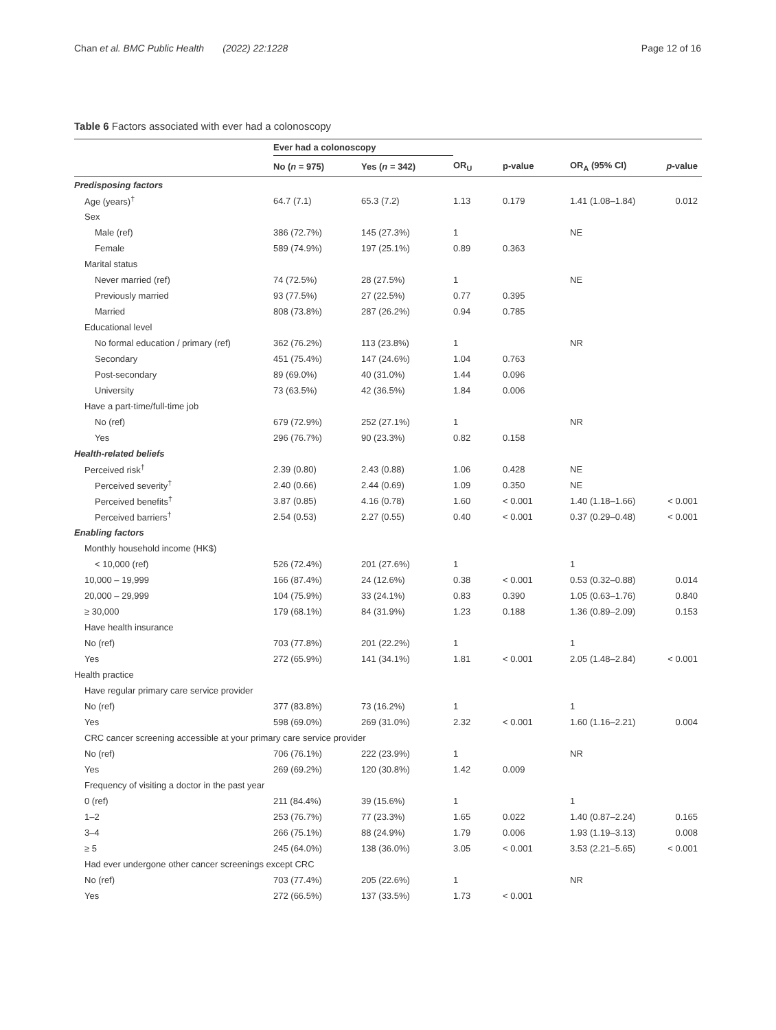Chan et al. BMC Public Health (2022) 22:1228 Page 12 of 16
Table 6 Factors associated with ever had a colonoscopy
| | Ever had a colonoscopy | | | | | |
| --- | --- | --- | --- | --- | --- | --- |
| | No ( n = 975) | Yes ( n = 342) | OR<sub>U</sub> | p-value | OR<sub>A</sub> (95% CI) | p -value |
| Predisposing factors | | | | | | |
| Age (years)<sup>†</sup> | 64.7 (7.1) | 65.3 (7.2) | 1.13 | 0.179 | 1.41 (1.08–1.84) | 0.012 |
| Sex | | | | | | |
| Male (ref) | 386 (72.7%) | 145 (27.3%) | 1 | | NE | |
| Female | 589 (74.9%) | 197 (25.1%) | 0.89 | 0.363 | | |
| Marital status | | | | | | |
| Never married (ref) | 74 (72.5%) | 28 (27.5%) | 1 | | NE | |
| Previously married | 93 (77.5%) | 27 (22.5%) | 0.77 | 0.395 | | |
| Married | 808 (73.8%) | 287 (26.2%) | 0.94 | 0.785 | | |
| Educational level | | | | | | |
| No formal education / primary (ref) | 362 (76.2%) | 113 (23.8%) | 1 | | NR | |
| Secondary | 451 (75.4%) | 147 (24.6%) | 1.04 | 0.763 | | |
| Post-secondary | 89 (69.0%) | 40 (31.0%) | 1.44 | 0.096 | | |
| University | 73 (63.5%) | 42 (36.5%) | 1.84 | 0.006 | | |
| Have a part-time/full-time job | | | | | | |
| No (ref) | 679 (72.9%) | 252 (27.1%) | 1 | | NR | |
| Yes | 296 (76.7%) | 90 (23.3%) | 0.82 | 0.158 | | |
| Health-related beliefs | | | | | | |
| Perceived risk<sup>†</sup> | 2.39 (0.80) | 2.43 (0.88) | 1.06 | 0.428 | NE | |
| Perceived severity<sup>†</sup> | 2.40 (0.66) | 2.44 (0.69) | 1.09 | 0.350 | NE | |
| Perceived benefits<sup>†</sup> | 3.87 (0.85) | 4.16 (0.78) | 1.60 | < 0.001 | 1.40 (1.18–1.66) | < 0.001 |
| Perceived barriers<sup>†</sup> | 2.54 (0.53) | 2.27 (0.55) | 0.40 | < 0.001 | 0.37 (0.29–0.48) | < 0.001 |
| Enabling factors | | | | | | |
| Monthly household income (HK$) | | | | | | |
| < 10,000 (ref) | 526 (72.4%) | 201 (27.6%) | 1 | | 1 | |
| 10,000 – 19,999 | 166 (87.4%) | 24 (12.6%) | 0.38 | < 0.001 | 0.53 (0.32–0.88) | 0.014 |
| 20,000 – 29,999 | 104 (75.9%) | 33 (24.1%) | 0.83 | 0.390 | 1.05 (0.63–1.76) | 0.840 |
| ≥ 30,000 | 179 (68.1%) | 84 (31.9%) | 1.23 | 0.188 | 1.36 (0.89–2.09) | 0.153 |
| Have health insurance | | | | | | |
| No (ref) | 703 (77.8%) | 201 (22.2%) | 1 | | 1 | |
| Yes | 272 (65.9%) | 141 (34.1%) | 1.81 | < 0.001 | 2.05 (1.48–2.84) | < 0.001 |
| Health practice | | | | | | |
| Have regular primary care service provider | | | | | | |
| No (ref) | 377 (83.8%) | 73 (16.2%) | 1 | | 1 | |
| Yes | 598 (69.0%) | 269 (31.0%) | 2.32 | < 0.001 | 1.60 (1.16–2.21) | 0.004 |
| CRC cancer screening accessible at your primary care service provider | | | | | | |
| No (ref) | 706 (76.1%) | 222 (23.9%) | 1 | | NR | |
| Yes | 269 (69.2%) | 120 (30.8%) | 1.42 | 0.009 | | |
| Frequency of visiting a doctor in the past year | | | | | | |
| 0 (ref) | 211 (84.4%) | 39 (15.6%) | 1 | | 1 | |
| 1–2 | 253 (76.7%) | 77 (23.3%) | 1.65 | 0.022 | 1.40 (0.87–2.24) | 0.165 |
| 3–4 | 266 (75.1%) | 88 (24.9%) | 1.79 | 0.006 | 1.93 (1.19–3.13) | 0.008 |
| ≥ 5 | 245 (64.0%) | 138 (36.0%) | 3.05 | < 0.001 | 3.53 (2.21–5.65) | < 0.001 |
| Had ever undergone other cancer screenings except CRC | | | | | | |
| No (ref) | 703 (77.4%) | 205 (22.6%) | 1 | | NR | |
| Yes | 272 (66.5%) | 137 (33.5%) | 1.73 | < 0.001 | | |